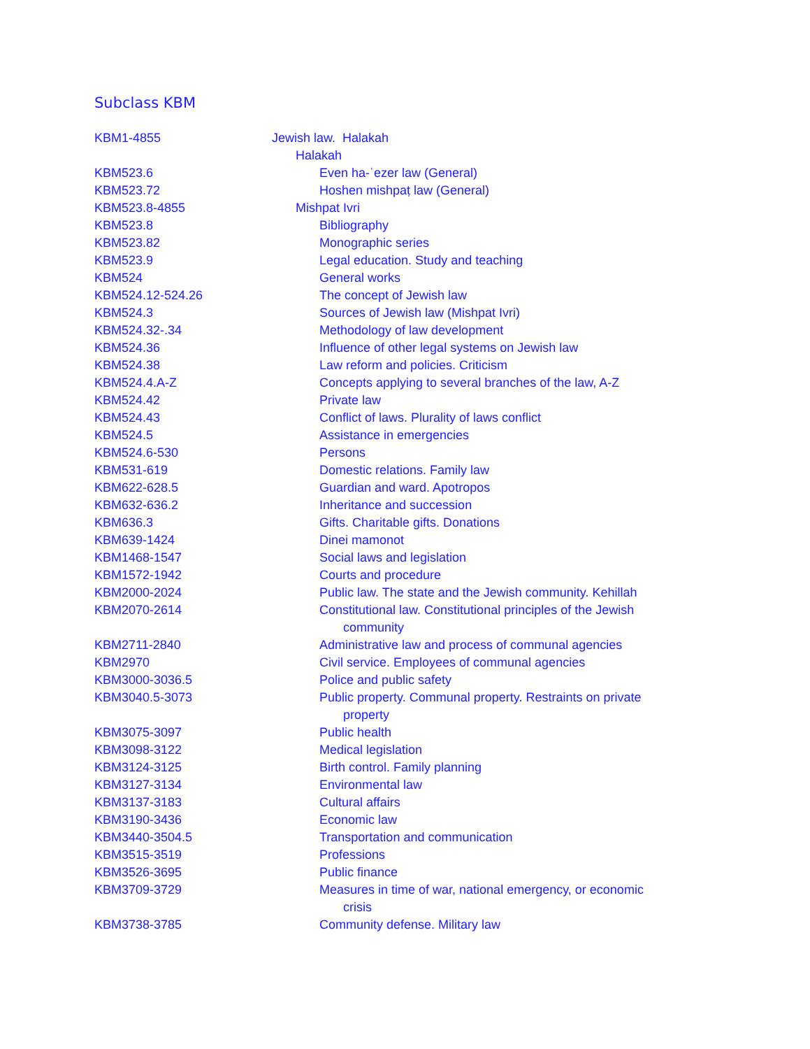Subclass KBM
| KBM1-4855 | Jewish law. Halakah |
| | Halakah |
| KBM523.6 | Even ha-ʿezer law (General) |
| KBM523.72 | Hoshen mishpaṭ law (General) |
| KBM523.8-4855 | Mishpat Ivri |
| KBM523.8 | Bibliography |
| KBM523.82 | Monographic series |
| KBM523.9 | Legal education. Study and teaching |
| KBM524 | General works |
| KBM524.12-524.26 | The concept of Jewish law |
| KBM524.3 | Sources of Jewish law (Mishpat Ivri) |
| KBM524.32-.34 | Methodology of law development |
| KBM524.36 | Influence of other legal systems on Jewish law |
| KBM524.38 | Law reform and policies. Criticism |
| KBM524.4.A-Z | Concepts applying to several branches of the law, A-Z |
| KBM524.42 | Private law |
| KBM524.43 | Conflict of laws. Plurality of laws conflict |
| KBM524.5 | Assistance in emergencies |
| KBM524.6-530 | Persons |
| KBM531-619 | Domestic relations. Family law |
| KBM622-628.5 | Guardian and ward. Apotropos |
| KBM632-636.2 | Inheritance and succession |
| KBM636.3 | Gifts. Charitable gifts. Donations |
| KBM639-1424 | Dinei mamonot |
| KBM1468-1547 | Social laws and legislation |
| KBM1572-1942 | Courts and procedure |
| KBM2000-2024 | Public law. The state and the Jewish community. Kehillah |
| KBM2070-2614 | Constitutional law. Constitutional principles of the Jewish community |
| KBM2711-2840 | Administrative law and process of communal agencies |
| KBM2970 | Civil service. Employees of communal agencies |
| KBM3000-3036.5 | Police and public safety |
| KBM3040.5-3073 | Public property. Communal property. Restraints on private property |
| KBM3075-3097 | Public health |
| KBM3098-3122 | Medical legislation |
| KBM3124-3125 | Birth control. Family planning |
| KBM3127-3134 | Environmental law |
| KBM3137-3183 | Cultural affairs |
| KBM3190-3436 | Economic law |
| KBM3440-3504.5 | Transportation and communication |
| KBM3515-3519 | Professions |
| KBM3526-3695 | Public finance |
| KBM3709-3729 | Measures in time of war, national emergency, or economic crisis |
| KBM3738-3785 | Community defense. Military law |